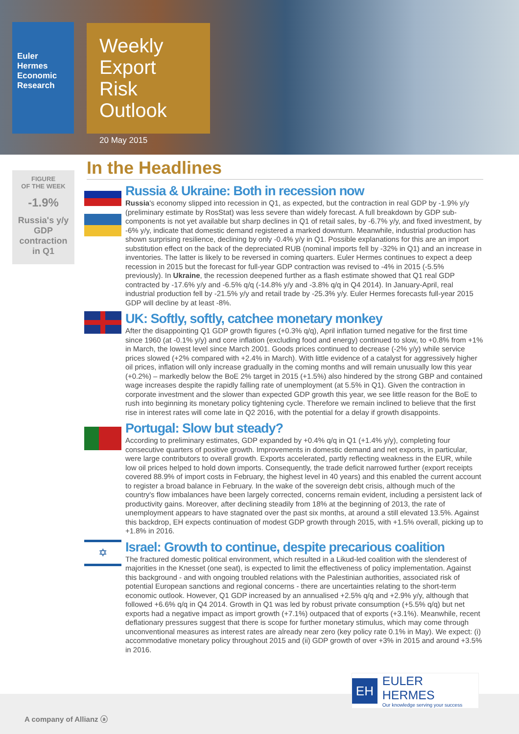Euler Hermes Economic Research
Weekly Export Risk Outlook
20 May 2015
FIGURE
OF THE WEEK
-1.9%
Russia's y/y
GDP
contraction
in Q1
In the Headlines
Russia & Ukraine: Both in recession now
Russia's economy slipped into recession in Q1, as expected, but the contraction in real GDP by -1.9% y/y (preliminary estimate by RosStat) was less severe than widely forecast. A full breakdown by GDP sub-components is not yet available but sharp declines in Q1 of retail sales, by -6.7% y/y, and fixed investment, by -6% y/y, indicate that domestic demand registered a marked downturn. Meanwhile, industrial production has shown surprising resilience, declining by only -0.4% y/y in Q1. Possible explanations for this are an import substitution effect on the back of the depreciated RUB (nominal imports fell by -32% in Q1) and an increase in inventories. The latter is likely to be reversed in coming quarters. Euler Hermes continues to expect a deep recession in 2015 but the forecast for full-year GDP contraction was revised to -4% in 2015 (-5.5% previously). In Ukraine, the recession deepened further as a flash estimate showed that Q1 real GDP contracted by -17.6% y/y and -6.5% q/q (-14.8% y/y and -3.8% q/q in Q4 2014). In January-April, real industrial production fell by -21.5% y/y and retail trade by -25.3% y/y. Euler Hermes forecasts full-year 2015 GDP will decline by at least -8%.
UK: Softly, softly, catchee monetary monkey
After the disappointing Q1 GDP growth figures (+0.3% q/q), April inflation turned negative for the first time since 1960 (at -0.1% y/y) and core inflation (excluding food and energy) continued to slow, to +0.8% from +1% in March, the lowest level since March 2001. Goods prices continued to decrease (-2% y/y) while service prices slowed (+2% compared with +2.4% in March). With little evidence of a catalyst for aggressively higher oil prices, inflation will only increase gradually in the coming months and will remain unusually low this year (+0.2%) – markedly below the BoE 2% target in 2015 (+1.5%) also hindered by the strong GBP and contained wage increases despite the rapidly falling rate of unemployment (at 5.5% in Q1). Given the contraction in corporate investment and the slower than expected GDP growth this year, we see little reason for the BoE to rush into beginning its monetary policy tightening cycle. Therefore we remain inclined to believe that the first rise in interest rates will come late in Q2 2016, with the potential for a delay if growth disappoints.
Portugal: Slow but steady?
According to preliminary estimates, GDP expanded by +0.4% q/q in Q1 (+1.4% y/y), completing four consecutive quarters of positive growth. Improvements in domestic demand and net exports, in particular, were large contributors to overall growth. Exports accelerated, partly reflecting weakness in the EUR, while low oil prices helped to hold down imports. Consequently, the trade deficit narrowed further (export receipts covered 88.9% of import costs in February, the highest level in 40 years) and this enabled the current account to register a broad balance in February. In the wake of the sovereign debt crisis, although much of the country's flow imbalances have been largely corrected, concerns remain evident, including a persistent lack of productivity gains. Moreover, after declining steadily from 18% at the beginning of 2013, the rate of unemployment appears to have stagnated over the past six months, at around a still elevated 13.5%. Against this backdrop, EH expects continuation of modest GDP growth through 2015, with +1.5% overall, picking up to +1.8% in 2016.
✡
Israel: Growth to continue, despite precarious coalition
The fractured domestic political environment, which resulted in a Likud-led coalition with the slenderest of majorities in the Knesset (one seat), is expected to limit the effectiveness of policy implementation. Against this background - and with ongoing troubled relations with the Palestinian authorities, associated risk of potential European sanctions and regional concerns - there are uncertainties relating to the short-term economic outlook. However, Q1 GDP increased by an annualised +2.5% q/q and +2.9% y/y, although that followed +6.6% q/q in Q4 2014. Growth in Q1 was led by robust private consumption (+5.5% q/q) but net exports had a negative impact as import growth (+7.1%) outpaced that of exports (+3.1%). Meanwhile, recent deflationary pressures suggest that there is scope for further monetary stimulus, which may come through unconventional measures as interest rates are already near zero (key policy rate 0.1% in May). We expect: (i) accommodative monetary policy throughout 2015 and (ii) GDP growth of over +3% in 2015 and around +3.5% in 2016.
A company of Allianz ⓐ
EH
EULER HERMES
Our knowledge serving your success